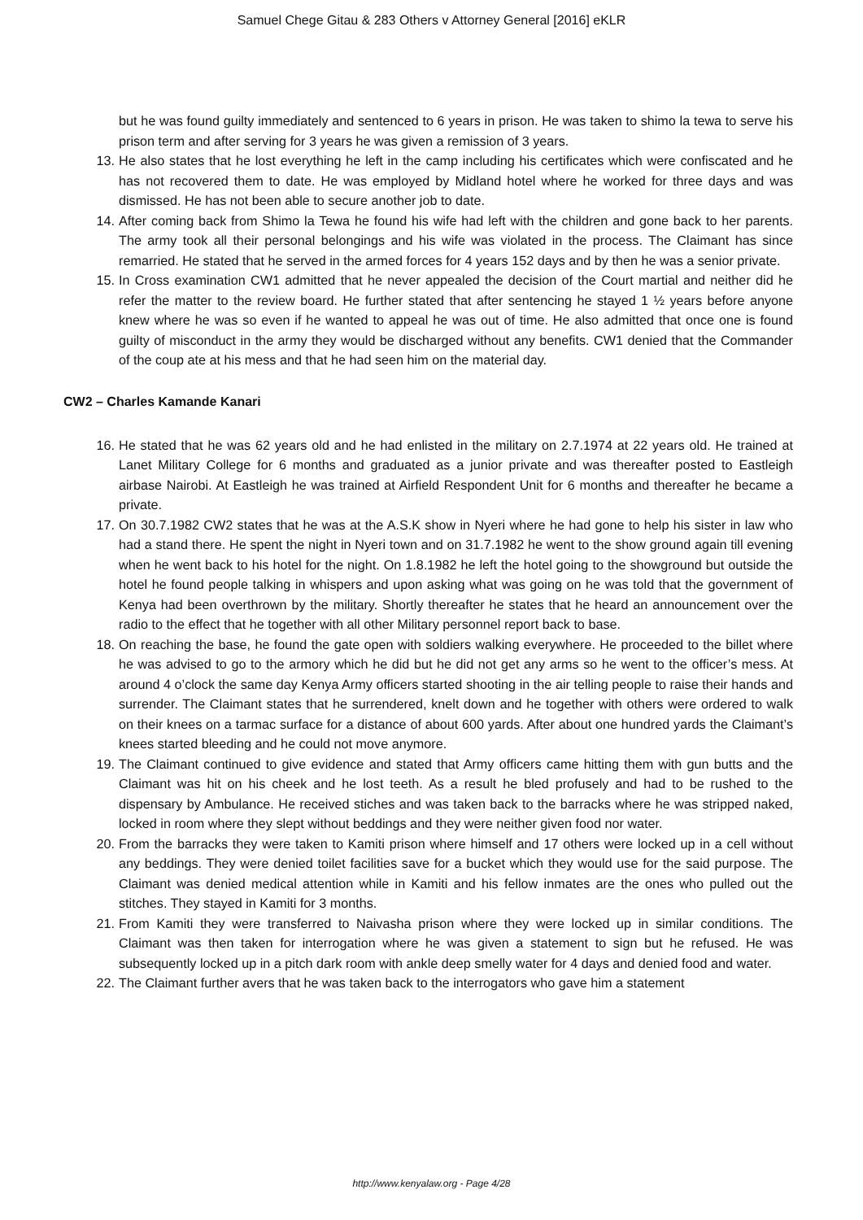Samuel Chege Gitau & 283 Others v Attorney General [2016] eKLR
but he was found guilty immediately and sentenced to 6 years in prison. He was taken to shimo la tewa to serve his prison term and after serving for 3 years he was given a remission of 3 years.
13. He also states that he lost everything he left in the camp including his certificates which were confiscated and he has not recovered them to date. He was employed by Midland hotel where he worked for three days and was dismissed. He has not been able to secure another job to date.
14. After coming back from Shimo la Tewa he found his wife had left with the children and gone back to her parents. The army took all their personal belongings and his wife was violated in the process. The Claimant has since remarried. He stated that he served in the armed forces for 4 years 152 days and by then he was a senior private.
15. In Cross examination CW1 admitted that he never appealed the decision of the Court martial and neither did he refer the matter to the review board. He further stated that after sentencing he stayed 1 ½ years before anyone knew where he was so even if he wanted to appeal he was out of time. He also admitted that once one is found guilty of misconduct in the army they would be discharged without any benefits. CW1 denied that the Commander of the coup ate at his mess and that he had seen him on the material day.
CW2 – Charles Kamande Kanari
16. He stated that he was 62 years old and he had enlisted in the military on 2.7.1974 at 22 years old. He trained at Lanet Military College for 6 months and graduated as a junior private and was thereafter posted to Eastleigh airbase Nairobi. At Eastleigh he was trained at Airfield Respondent Unit for 6 months and thereafter he became a private.
17. On 30.7.1982 CW2 states that he was at the A.S.K show in Nyeri where he had gone to help his sister in law who had a stand there. He spent the night in Nyeri town and on 31.7.1982 he went to the show ground again till evening when he went back to his hotel for the night. On 1.8.1982 he left the hotel going to the showground but outside the hotel he found people talking in whispers and upon asking what was going on he was told that the government of Kenya had been overthrown by the military. Shortly thereafter he states that he heard an announcement over the radio to the effect that he together with all other Military personnel report back to base.
18. On reaching the base, he found the gate open with soldiers walking everywhere. He proceeded to the billet where he was advised to go to the armory which he did but he did not get any arms so he went to the officer’s mess. At around 4 o’clock the same day Kenya Army officers started shooting in the air telling people to raise their hands and surrender. The Claimant states that he surrendered, knelt down and he together with others were ordered to walk on their knees on a tarmac surface for a distance of about 600 yards. After about one hundred yards the Claimant’s knees started bleeding and he could not move anymore.
19. The Claimant continued to give evidence and stated that Army officers came hitting them with gun butts and the Claimant was hit on his cheek and he lost teeth. As a result he bled profusely and had to be rushed to the dispensary by Ambulance. He received stiches and was taken back to the barracks where he was stripped naked, locked in room where they slept without beddings and they were neither given food nor water.
20. From the barracks they were taken to Kamiti prison where himself and 17 others were locked up in a cell without any beddings. They were denied toilet facilities save for a bucket which they would use for the said purpose. The Claimant was denied medical attention while in Kamiti and his fellow inmates are the ones who pulled out the stitches. They stayed in Kamiti for 3 months.
21. From Kamiti they were transferred to Naivasha prison where they were locked up in similar conditions. The Claimant was then taken for interrogation where he was given a statement to sign but he refused. He was subsequently locked up in a pitch dark room with ankle deep smelly water for 4 days and denied food and water.
22. The Claimant further avers that he was taken back to the interrogators who gave him a statement
http://www.kenyalaw.org - Page 4/28